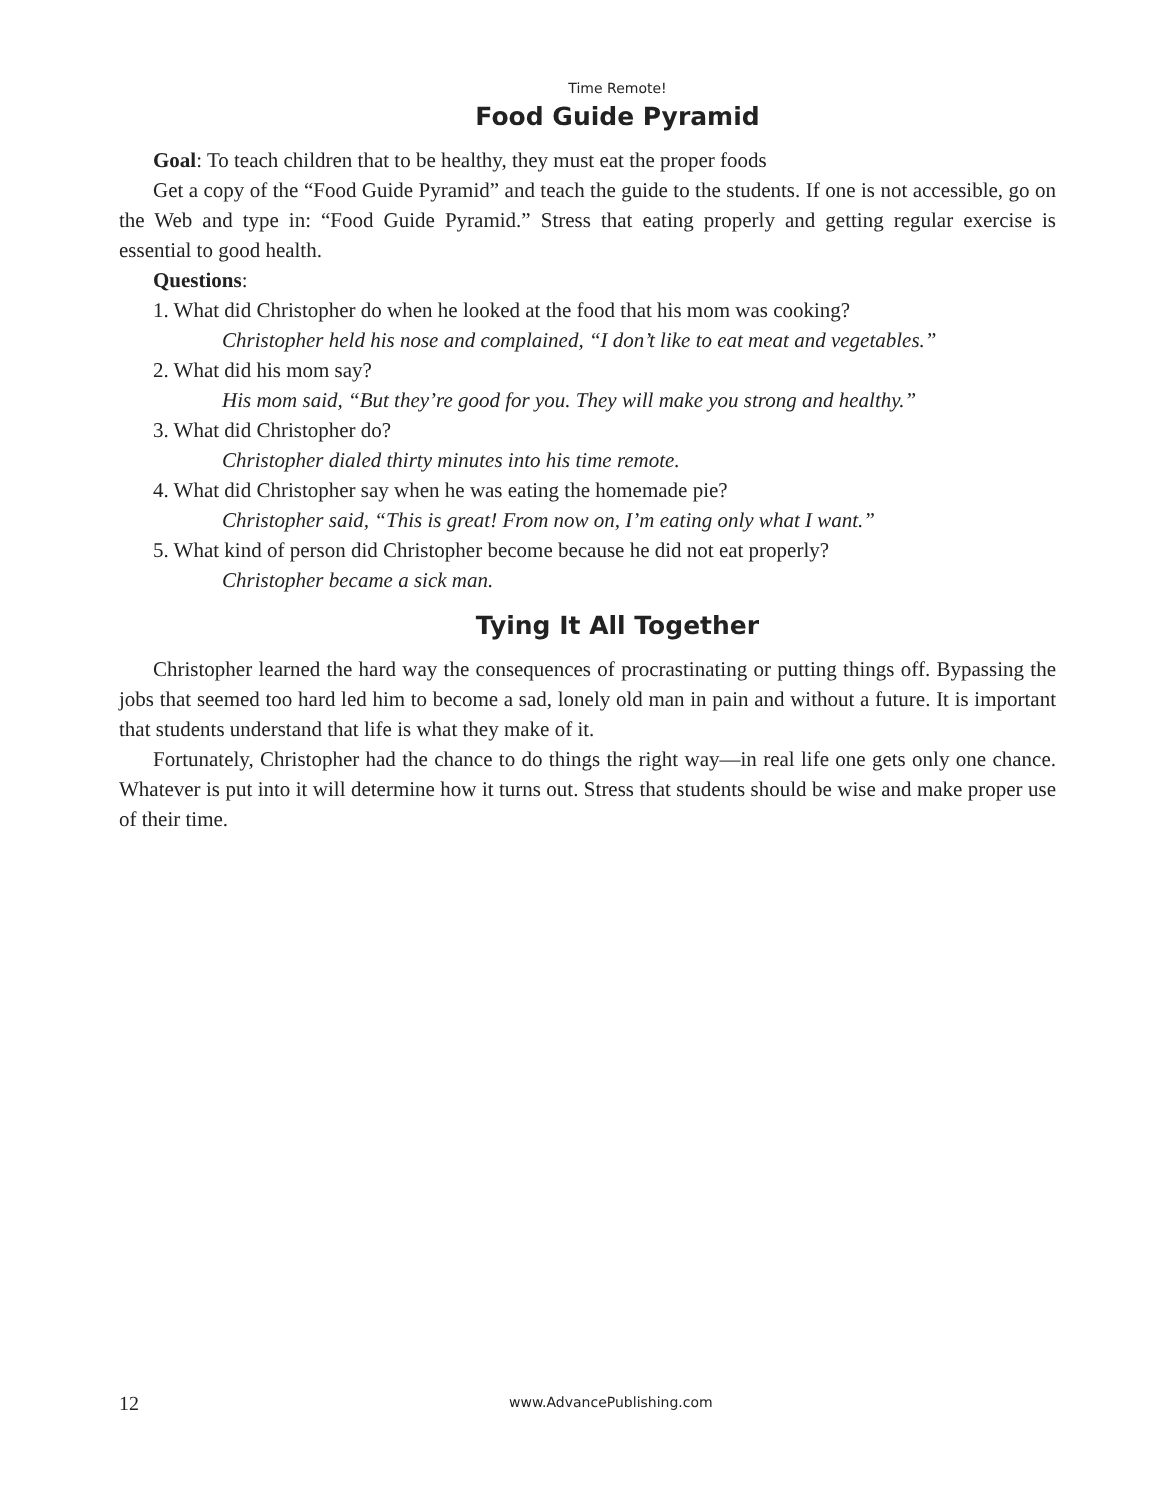Time Remote!
Food Guide Pyramid
Goal: To teach children that to be healthy, they must eat the proper foods
Get a copy of the “Food Guide Pyramid” and teach the guide to the students. If one is not accessible, go on the Web and type in: “Food Guide Pyramid.” Stress that eating properly and getting regular exercise is essential to good health.
Questions:
1. What did Christopher do when he looked at the food that his mom was cooking?
Christopher held his nose and complained, “I don’t like to eat meat and vegetables.”
2. What did his mom say?
His mom said, “But they’re good for you. They will make you strong and healthy.”
3. What did Christopher do?
Christopher dialed thirty minutes into his time remote.
4. What did Christopher say when he was eating the homemade pie?
Christopher said, “This is great! From now on, I’m eating only what I want.”
5. What kind of person did Christopher become because he did not eat properly?
Christopher became a sick man.
Tying It All Together
Christopher learned the hard way the consequences of procrastinating or putting things off. Bypassing the jobs that seemed too hard led him to become a sad, lonely old man in pain and without a future. It is important that students understand that life is what they make of it.
Fortunately, Christopher had the chance to do things the right way—in real life one gets only one chance. Whatever is put into it will determine how it turns out. Stress that students should be wise and make proper use of their time.
12 www.AdvancePublishing.com